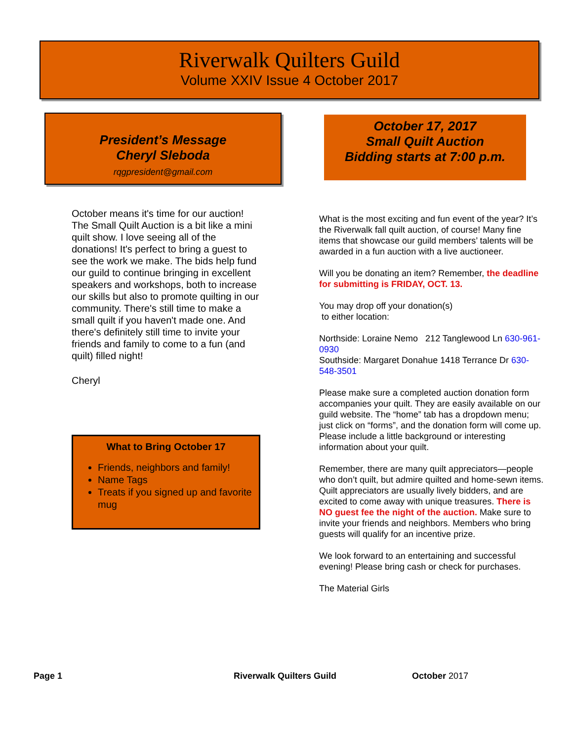Riverwalk Quilters Guild
Volume XXIV Issue 4 October 2017
President’s Message
Cheryl Sleboda
rqgpresident@gmail.com
October 17, 2017
Small Quilt Auction
Bidding starts at 7:00 p.m.
October means it's time for our auction! The Small Quilt Auction is a bit like a mini quilt show. I love seeing all of the donations! It's perfect to bring a guest to see the work we make. The bids help fund our guild to continue bringing in excellent speakers and workshops, both to increase our skills but also to promote quilting in our community. There's still time to make a small quilt if you haven't made one. And there's definitely still time to invite your friends and family to come to a fun (and quilt) filled night!
Cheryl
What to Bring October 17
Friends, neighbors and family!
Name Tags
Treats if you signed up and favorite mug
What is the most exciting and fun event of the year? It’s the Riverwalk fall quilt auction, of course! Many fine items that showcase our guild members’ talents will be awarded in a fun auction with a live auctioneer.
Will you be donating an item? Remember, the deadline for submitting is FRIDAY, OCT. 13.
You may drop off your donation(s)
to either location:
Northside: Loraine Nemo 212 Tanglewood Ln 630-961-0930
Southside: Margaret Donahue 1418 Terrance Dr 630-548-3501
Please make sure a completed auction donation form accompanies your quilt. They are easily available on our guild website. The “home” tab has a dropdown menu; just click on “forms”, and the donation form will come up. Please include a little background or interesting information about your quilt.
Remember, there are many quilt appreciators—people who don’t quilt, but admire quilted and home-sewn items. Quilt appreciators are usually lively bidders, and are excited to come away with unique treasures. There is NO guest fee the night of the auction. Make sure to invite your friends and neighbors. Members who bring guests will qualify for an incentive prize.
We look forward to an entertaining and successful evening! Please bring cash or check for purchases.
The Material Girls
Page 1 Riverwalk Quilters Guild October 2017